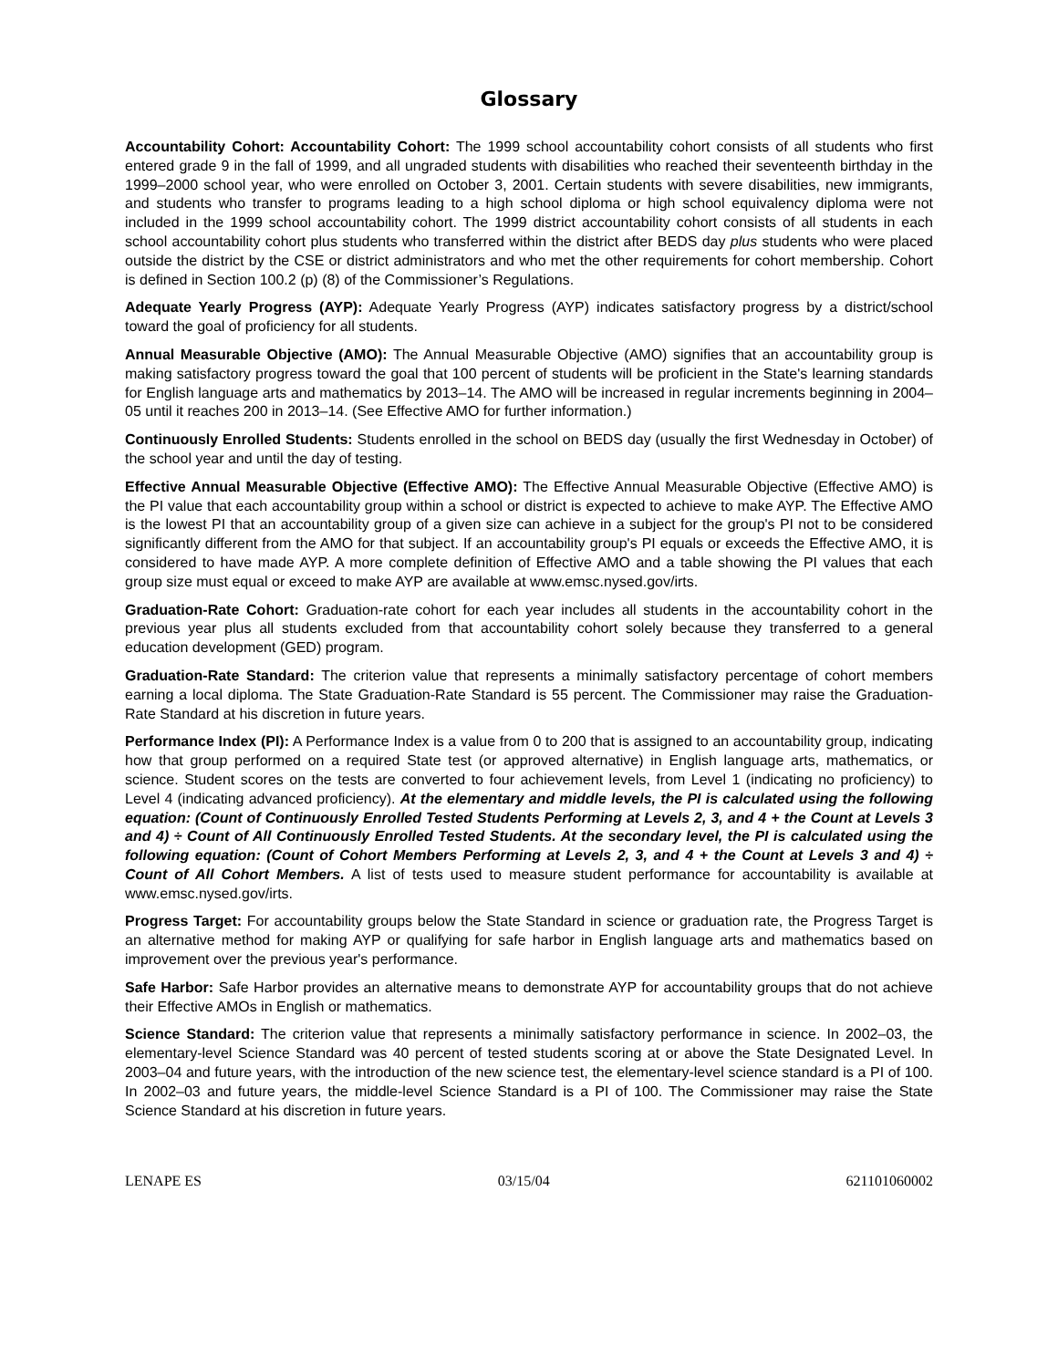Glossary
Accountability Cohort: Accountability Cohort: The 1999 school accountability cohort consists of all students who first entered grade 9 in the fall of 1999, and all ungraded students with disabilities who reached their seventeenth birthday in the 1999–2000 school year, who were enrolled on October 3, 2001. Certain students with severe disabilities, new immigrants, and students who transfer to programs leading to a high school diploma or high school equivalency diploma were not included in the 1999 school accountability cohort. The 1999 district accountability cohort consists of all students in each school accountability cohort plus students who transferred within the district after BEDS day plus students who were placed outside the district by the CSE or district administrators and who met the other requirements for cohort membership. Cohort is defined in Section 100.2 (p) (8) of the Commissioner’s Regulations.
Adequate Yearly Progress (AYP): Adequate Yearly Progress (AYP) indicates satisfactory progress by a district/school toward the goal of proficiency for all students.
Annual Measurable Objective (AMO): The Annual Measurable Objective (AMO) signifies that an accountability group is making satisfactory progress toward the goal that 100 percent of students will be proficient in the State's learning standards for English language arts and mathematics by 2013–14. The AMO will be increased in regular increments beginning in 2004–05 until it reaches 200 in 2013–14. (See Effective AMO for further information.)
Continuously Enrolled Students: Students enrolled in the school on BEDS day (usually the first Wednesday in October) of the school year and until the day of testing.
Effective Annual Measurable Objective (Effective AMO): The Effective Annual Measurable Objective (Effective AMO) is the PI value that each accountability group within a school or district is expected to achieve to make AYP. The Effective AMO is the lowest PI that an accountability group of a given size can achieve in a subject for the group's PI not to be considered significantly different from the AMO for that subject. If an accountability group's PI equals or exceeds the Effective AMO, it is considered to have made AYP. A more complete definition of Effective AMO and a table showing the PI values that each group size must equal or exceed to make AYP are available at www.emsc.nysed.gov/irts.
Graduation-Rate Cohort: Graduation-rate cohort for each year includes all students in the accountability cohort in the previous year plus all students excluded from that accountability cohort solely because they transferred to a general education development (GED) program.
Graduation-Rate Standard: The criterion value that represents a minimally satisfactory percentage of cohort members earning a local diploma. The State Graduation-Rate Standard is 55 percent. The Commissioner may raise the Graduation-Rate Standard at his discretion in future years.
Performance Index (PI): A Performance Index is a value from 0 to 200 that is assigned to an accountability group, indicating how that group performed on a required State test (or approved alternative) in English language arts, mathematics, or science. Student scores on the tests are converted to four achievement levels, from Level 1 (indicating no proficiency) to Level 4 (indicating advanced proficiency). At the elementary and middle levels, the PI is calculated using the following equation: (Count of Continuously Enrolled Tested Students Performing at Levels 2, 3, and 4 + the Count at Levels 3 and 4) ÷ Count of All Continuously Enrolled Tested Students. At the secondary level, the PI is calculated using the following equation: (Count of Cohort Members Performing at Levels 2, 3, and 4 + the Count at Levels 3 and 4) ÷ Count of All Cohort Members. A list of tests used to measure student performance for accountability is available at www.emsc.nysed.gov/irts.
Progress Target: For accountability groups below the State Standard in science or graduation rate, the Progress Target is an alternative method for making AYP or qualifying for safe harbor in English language arts and mathematics based on improvement over the previous year's performance.
Safe Harbor: Safe Harbor provides an alternative means to demonstrate AYP for accountability groups that do not achieve their Effective AMOs in English or mathematics.
Science Standard: The criterion value that represents a minimally satisfactory performance in science. In 2002–03, the elementary-level Science Standard was 40 percent of tested students scoring at or above the State Designated Level. In 2003–04 and future years, with the introduction of the new science test, the elementary-level science standard is a PI of 100. In 2002–03 and future years, the middle-level Science Standard is a PI of 100. The Commissioner may raise the State Science Standard at his discretion in future years.
LENAPE ES 03/15/04 621101060002